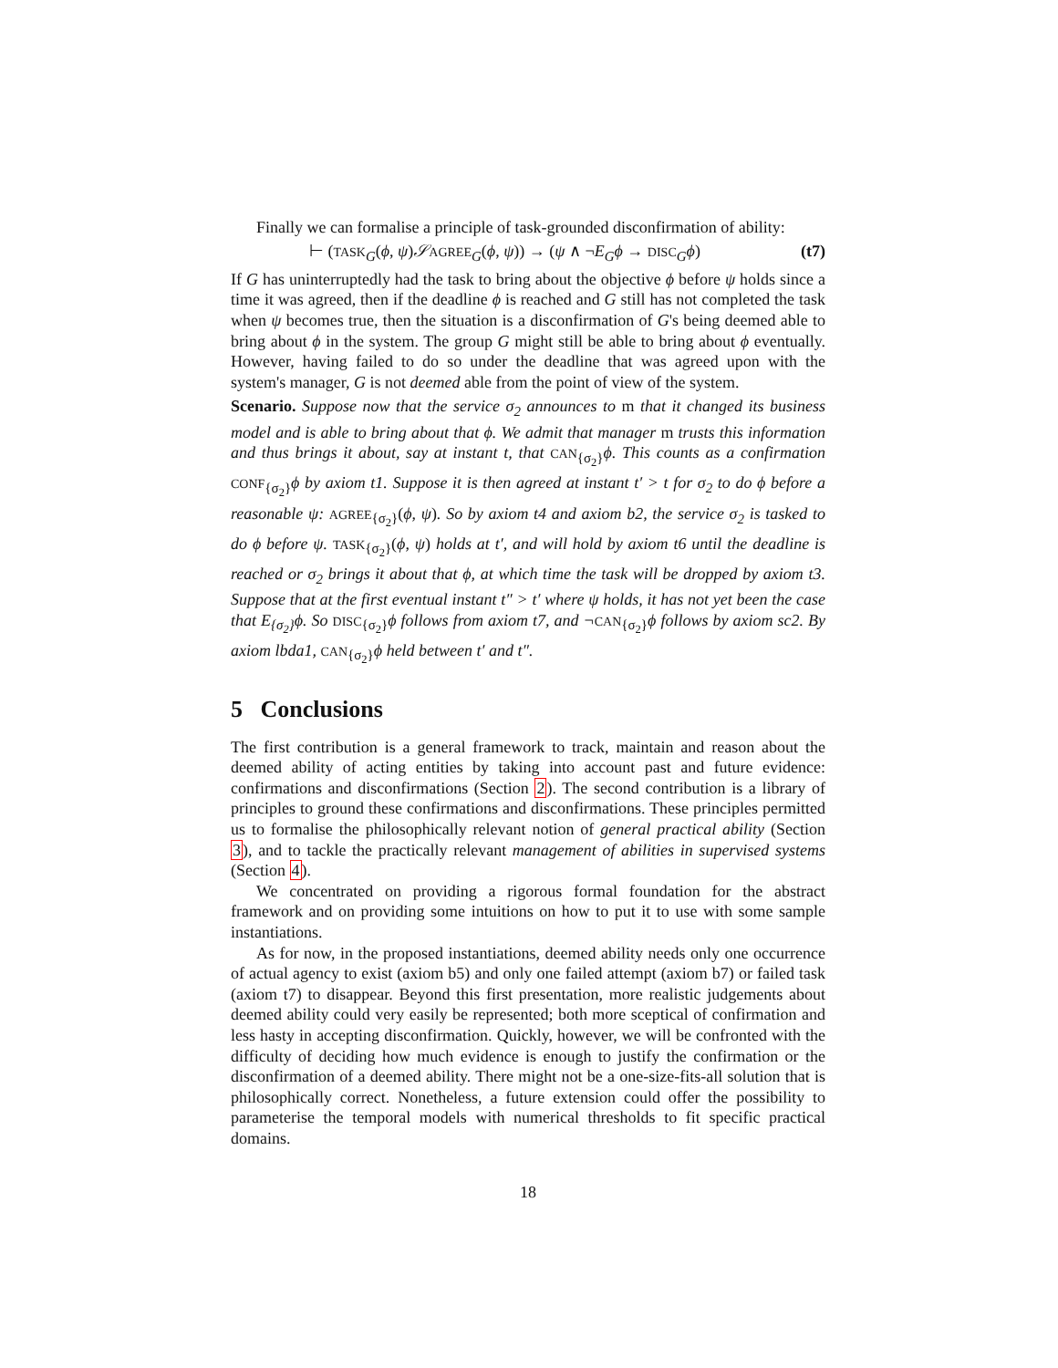Finally we can formalise a principle of task-grounded disconfirmation of ability:
⊢ (TASK<sub>G</sub>(ϕ, ψ)𝒮AGREE<sub>G</sub>(ϕ, ψ)) → (ψ ∧ ¬E<sub>G</sub>ϕ → DISC<sub>G</sub>ϕ) (t7)
If G has uninterruptedly had the task to bring about the objective ϕ before ψ holds since a time it was agreed, then if the deadline ϕ is reached and G still has not completed the task when ψ becomes true, then the situation is a disconfirmation of G's being deemed able to bring about ϕ in the system. The group G might still be able to bring about ϕ eventually. However, having failed to do so under the deadline that was agreed upon with the system's manager, G is not deemed able from the point of view of the system.
Scenario. Suppose now that the service σ<sub>2</sub> announces to m that it changed its business model and is able to bring about that ϕ. We admit that manager m trusts this information and thus brings it about, say at instant t, that CAN<sub>{σ<sub>2</sub>}</sub>ϕ. This counts as a confirmation CONF<sub>{σ<sub>2</sub>}</sub>ϕ by axiom t1. Suppose it is then agreed at instant t′ > t for σ<sub>2</sub> to do ϕ before a reasonable ψ: AGREE<sub>{σ<sub>2</sub>}</sub>(ϕ, ψ). So by axiom t4 and axiom b2, the service σ<sub>2</sub> is tasked to do ϕ before ψ. TASK<sub>{σ<sub>2</sub>}</sub>(ϕ, ψ) holds at t′, and will hold by axiom t6 until the deadline is reached or σ<sub>2</sub> brings it about that ϕ, at which time the task will be dropped by axiom t3. Suppose that at the first eventual instant t″ > t′ where ψ holds, it has not yet been the case that E<sub>{σ<sub>2</sub>}</sub>ϕ. So DISC<sub>{σ<sub>2</sub>}</sub>ϕ follows from axiom t7, and ¬CAN<sub>{σ<sub>2</sub>}</sub>ϕ follows by axiom sc2. By axiom lbda1, CAN<sub>{σ<sub>2</sub>}</sub>ϕ held between t′ and t″.
5 Conclusions
The first contribution is a general framework to track, maintain and reason about the deemed ability of acting entities by taking into account past and future evidence: confirmations and disconfirmations (Section 2). The second contribution is a library of principles to ground these confirmations and disconfirmations. These principles permitted us to formalise the philosophically relevant notion of general practical ability (Section 3), and to tackle the practically relevant management of abilities in supervised systems (Section 4).
We concentrated on providing a rigorous formal foundation for the abstract framework and on providing some intuitions on how to put it to use with some sample instantiations.
As for now, in the proposed instantiations, deemed ability needs only one occurrence of actual agency to exist (axiom b5) and only one failed attempt (axiom b7) or failed task (axiom t7) to disappear. Beyond this first presentation, more realistic judgements about deemed ability could very easily be represented; both more sceptical of confirmation and less hasty in accepting disconfirmation. Quickly, however, we will be confronted with the difficulty of deciding how much evidence is enough to justify the confirmation or the disconfirmation of a deemed ability. There might not be a one-size-fits-all solution that is philosophically correct. Nonetheless, a future extension could offer the possibility to parameterise the temporal models with numerical thresholds to fit specific practical domains.
18